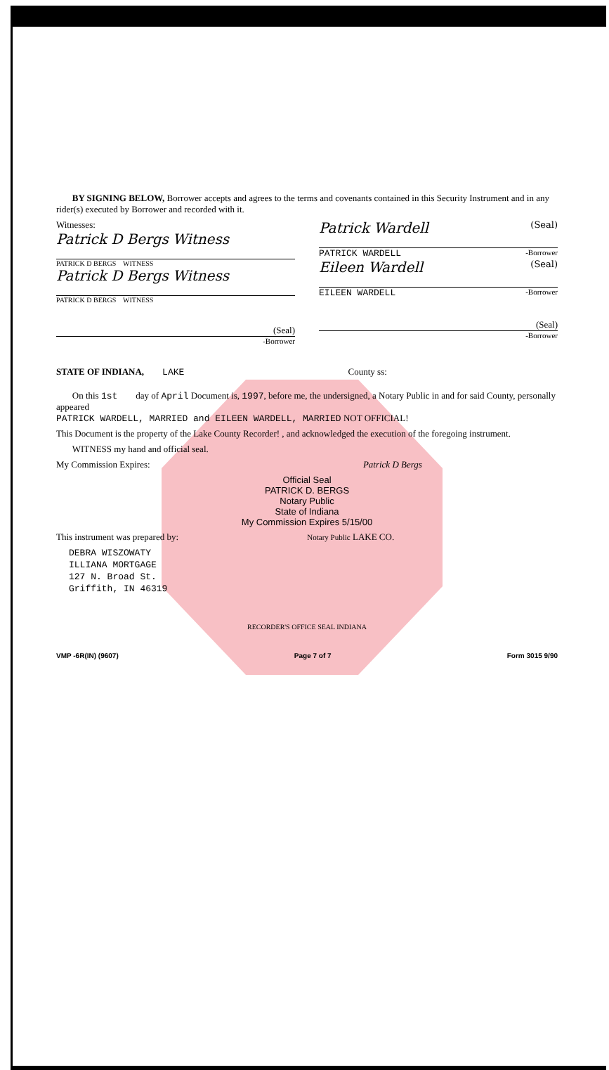BY SIGNING BELOW, Borrower accepts and agrees to the terms and covenants contained in this Security Instrument and in any rider(s) executed by Borrower and recorded with it.
Witnesses:
Patrick D Bergs Witness
PATRICK D BERGS WITNESS
Patrick D Bergs Witness
PATRICK D BERGS WITNESS
(Seal)
-Borrower
Patrick Wardell (Seal)
PATRICK WARDELL -Borrower
Eileen Wardell (Seal)
EILEEN WARDELL -Borrower
(Seal)
-Borrower
STATE OF INDIANA, LAKE County ss:
On this 1st day of April Document is, 1997, before me, the undersigned, a Notary Public in and for said County, personally appeared
PATRICK WARDELL, MARRIED and EILEEN WARDELL, MARRIED NOT OFFICIAL!
This Document is the property of the Lake County Recorder! , and acknowledged the execution of the foregoing instrument.
WITNESS my hand and official seal.
My Commission Expires: Patrick D Bergs
Official Seal
PATRICK D. BERGS
Notary Public
State of Indiana
My Commission Expires 5/15/00
This instrument was prepared by: Notary Public LAKE CO.
DEBRA WISZOWATY
ILLIANA MORTGAGE
127 N. Broad St.
Griffith, IN 46319
RECORDER'S OFFICE SEAL INDIANA
VMP -6R(IN) (9607) Page 7 of 7 Form 3015 9/90